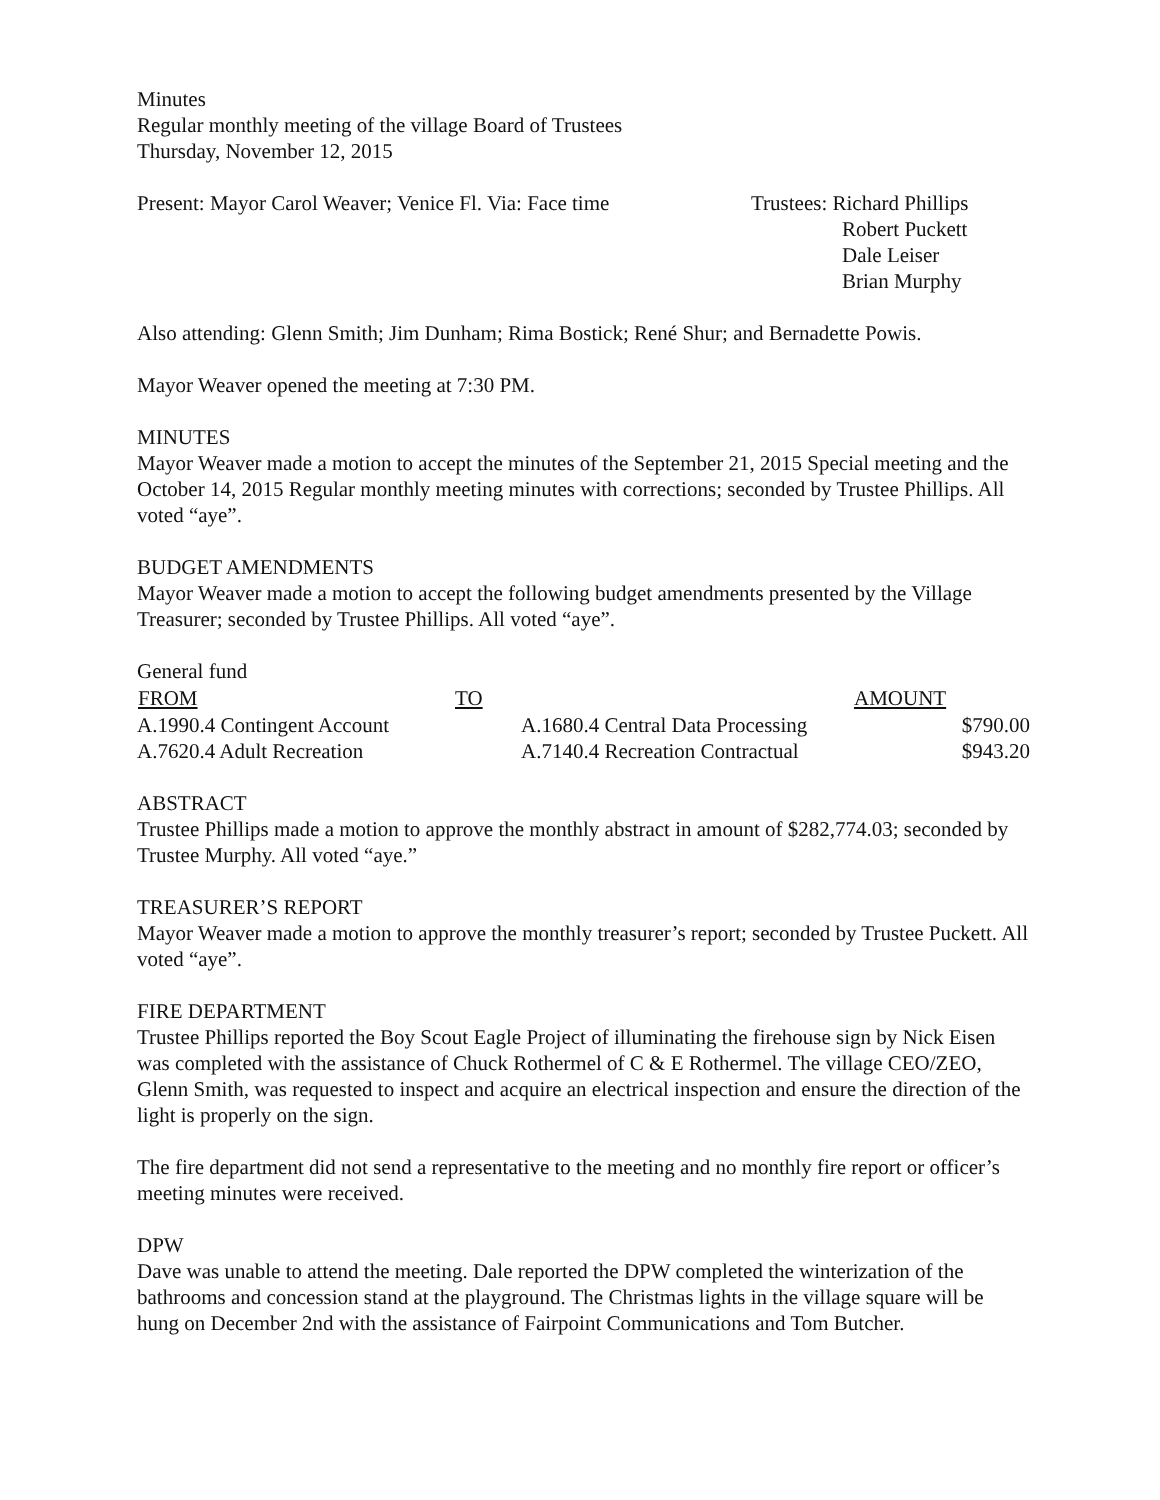Minutes
Regular monthly meeting of the village Board of Trustees
Thursday, November 12, 2015
Present: Mayor Carol Weaver; Venice Fl. Via: Face time
Trustees: Richard Phillips
Robert Puckett
Dale Leiser
Brian Murphy
Also attending: Glenn Smith; Jim Dunham; Rima Bostick; René Shur; and Bernadette Powis.
Mayor Weaver opened the meeting at 7:30 PM.
MINUTES
Mayor Weaver made a motion to accept the minutes of the September 21, 2015 Special meeting and the October 14, 2015 Regular monthly meeting minutes with corrections; seconded by Trustee Phillips. All voted “aye”.
BUDGET AMENDMENTS
Mayor Weaver made a motion to accept the following budget amendments presented by the Village Treasurer; seconded by Trustee Phillips. All voted “aye”.
| General fund | | | |
| FROM | TO | | AMOUNT |
| A.1990.4 Contingent Account | | A.1680.4 Central Data Processing | $790.00 |
| A.7620.4 Adult Recreation | | A.7140.4 Recreation Contractual | $943.20 |
ABSTRACT
Trustee Phillips made a motion to approve the monthly abstract in amount of $282,774.03; seconded by Trustee Murphy. All voted “aye.”
TREASURER’S REPORT
Mayor Weaver made a motion to approve the monthly treasurer’s report; seconded by Trustee Puckett. All voted “aye”.
FIRE DEPARTMENT
Trustee Phillips reported the Boy Scout Eagle Project of illuminating the firehouse sign by Nick Eisen was completed with the assistance of Chuck Rothermel of C & E Rothermel. The village CEO/ZEO, Glenn Smith, was requested to inspect and acquire an electrical inspection and ensure the direction of the light is properly on the sign.
The fire department did not send a representative to the meeting and no monthly fire report or officer’s meeting minutes were received.
DPW
Dave was unable to attend the meeting. Dale reported the DPW completed the winterization of the bathrooms and concession stand at the playground. The Christmas lights in the village square will be hung on December 2nd with the assistance of Fairpoint Communications and Tom Butcher.